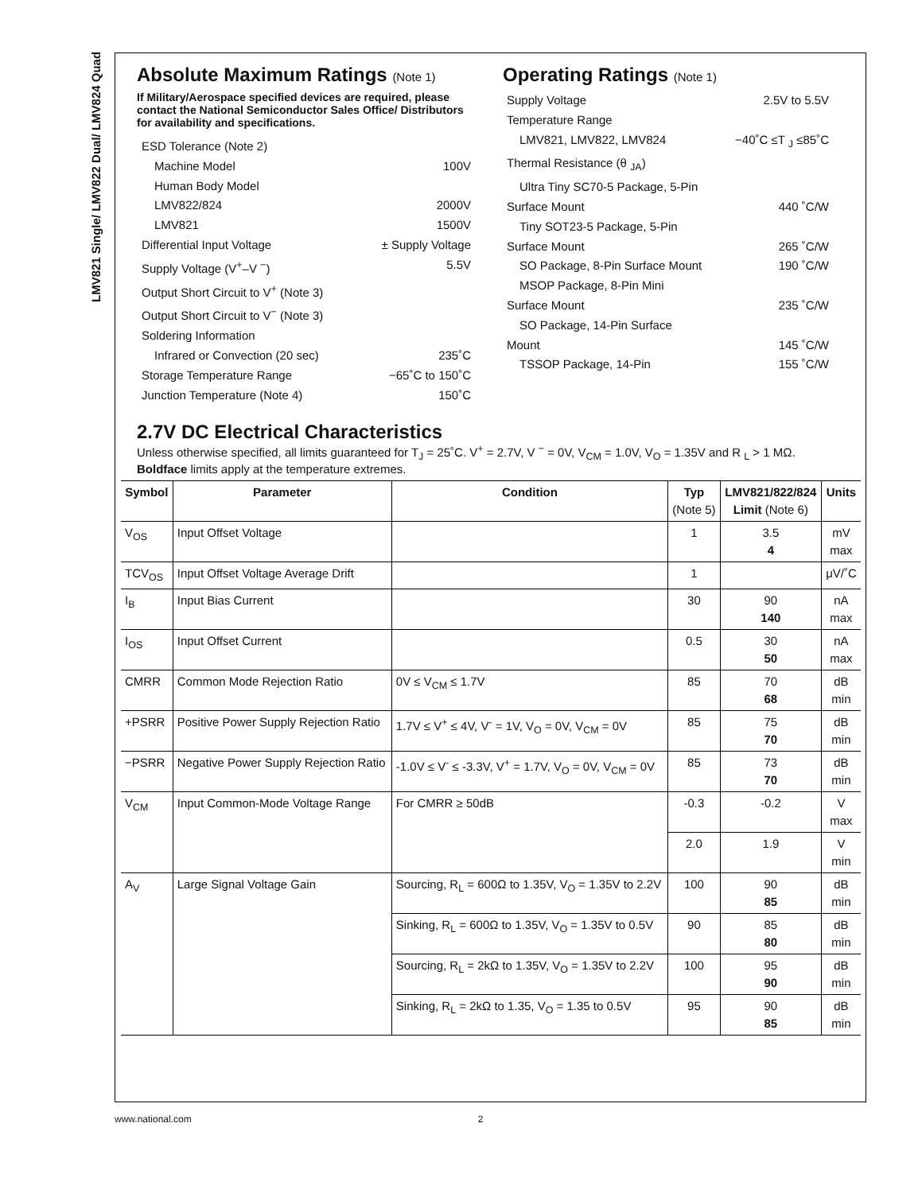LMV821 Single/ LMV822 Dual/ LMV824 Quad
Absolute Maximum Ratings (Note 1)
If Military/Aerospace specified devices are required, please contact the National Semiconductor Sales Office/ Distributors for availability and specifications.
ESD Tolerance (Note 2)
Machine Model 100V
Human Body Model
LMV822/824 2000V
LMV821 1500V
Differential Input Voltage ± Supply Voltage
Supply Voltage (V<sup>+</sup>–V <sup>−</sup>) 5.5V
Output Short Circuit to V<sup>+</sup> (Note 3)
Output Short Circuit to V<sup>−</sup> (Note 3)
Soldering Information
Infrared or Convection (20 sec) 235˚C
Storage Temperature Range −65˚C to 150˚C
Junction Temperature (Note 4) 150˚C
Operating Ratings (Note 1)
Supply Voltage 2.5V to 5.5V
Temperature Range
LMV821, LMV822, LMV824 −40˚C ≤T <sub>J</sub> ≤85˚C
Thermal Resistance (θ <sub>JA</sub>)
Ultra Tiny SC70-5 Package, 5-Pin
Surface Mount 440 ˚C/W
Tiny SOT23-5 Package, 5-Pin
Surface Mount 265 ˚C/W
SO Package, 8-Pin Surface Mount 190 ˚C/W
MSOP Package, 8-Pin Mini
Surface Mount 235 ˚C/W
SO Package, 14-Pin Surface
Mount 145 ˚C/W
TSSOP Package, 14-Pin 155 ˚C/W
2.7V DC Electrical Characteristics
Unless otherwise specified, all limits guaranteed for T<sub>J</sub> = 25˚C. V<sup>+</sup> = 2.7V, V <sup>−</sup> = 0V, V<sub>CM</sub> = 1.0V, V<sub>O</sub> = 1.35V and R <sub>L</sub> > 1 MΩ.
Boldface limits apply at the temperature extremes.
| Symbol | Parameter | Condition | Typ (Note 5) | LMV821/822/824 Limit (Note 6) | Units |
| --- | --- | --- | --- | --- | --- |
| V<sub>OS</sub> | Input Offset Voltage | | 1 | 3.5 4 | mV max |
| TCV<sub>OS</sub> | Input Offset Voltage Average Drift | | 1 | | μV/˚C |
| I<sub>B</sub> | Input Bias Current | | 30 | 90 140 | nA max |
| I<sub>OS</sub> | Input Offset Current | | 0.5 | 30 50 | nA max |
| CMRR | Common Mode Rejection Ratio | 0V ≤ V<sub>CM</sub> ≤ 1.7V | 85 | 70 68 | dB min |
| +PSRR | Positive Power Supply Rejection Ratio | 1.7V ≤ V<sup>+</sup> ≤ 4V, V<sup>-</sup> = 1V, V<sub>O</sub> = 0V, V<sub>CM</sub> = 0V | 85 | 75 70 | dB min |
| −PSRR | Negative Power Supply Rejection Ratio | -1.0V ≤ V<sup>-</sup> ≤ -3.3V, V<sup>+</sup> = 1.7V, V<sub>O</sub> = 0V, V<sub>CM</sub> = 0V | 85 | 73 70 | dB min |
| V<sub>CM</sub> | Input Common-Mode Voltage Range | For CMRR ≥ 50dB | -0.3 | -0.2 | V max |
| | | | 2.0 | 1.9 | V min |
| A<sub>V</sub> | Large Signal Voltage Gain | Sourcing, R<sub>L</sub> = 600Ω to 1.35V, V<sub>O</sub> = 1.35V to 2.2V | 100 | 90 85 | dB min |
| | | Sinking, R<sub>L</sub> = 600Ω to 1.35V, V<sub>O</sub> = 1.35V to 0.5V | 90 | 85 80 | dB min |
| | | Sourcing, R<sub>L</sub> = 2kΩ to 1.35V, V<sub>O</sub> = 1.35V to 2.2V | 100 | 95 90 | dB min |
| | | Sinking, R<sub>L</sub> = 2kΩ to 1.35, V<sub>O</sub> = 1.35 to 0.5V | 95 | 90 85 | dB min |
www.national.com 2